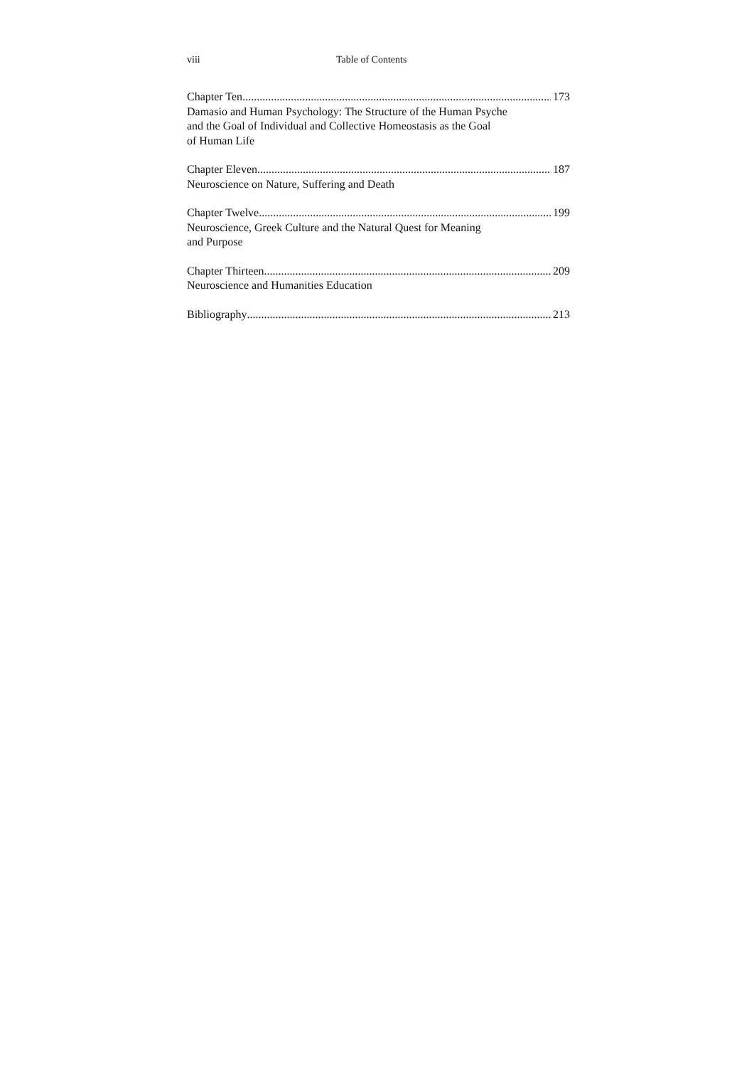viii Table of Contents
Chapter Ten 173
Damasio and Human Psychology: The Structure of the Human Psyche
and the Goal of Individual and Collective Homeostasis as the Goal
of Human Life
Chapter Eleven 187
Neuroscience on Nature, Suffering and Death
Chapter Twelve 199
Neuroscience, Greek Culture and the Natural Quest for Meaning
and Purpose
Chapter Thirteen 209
Neuroscience and Humanities Education
Bibliography 213